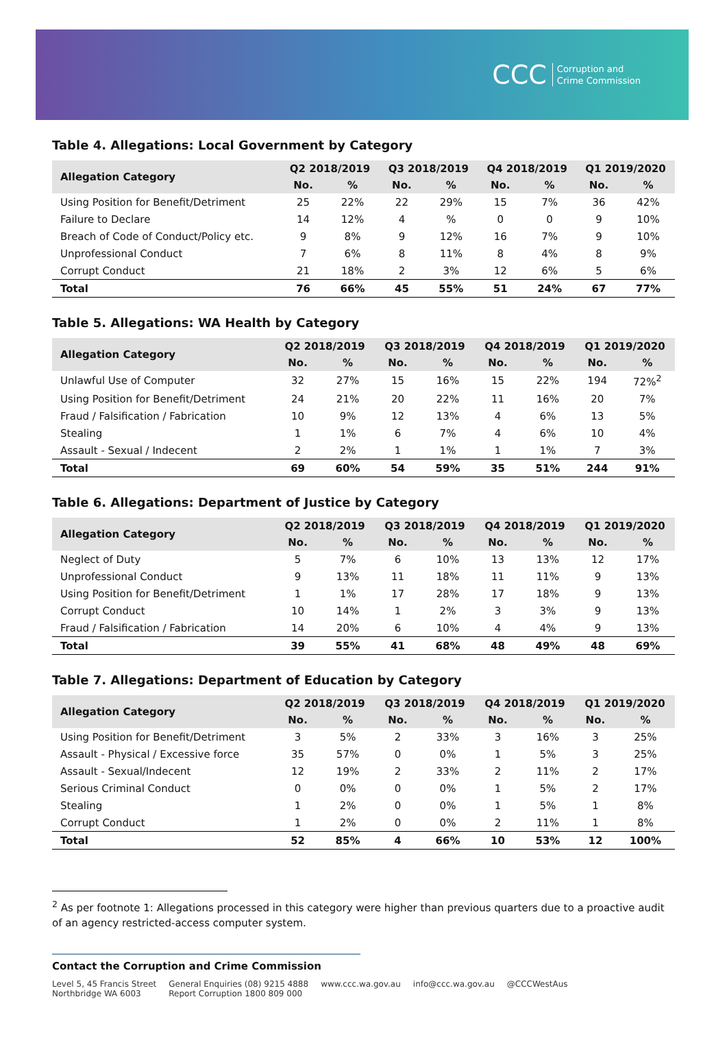CCC Corruption and
Crime Commission
Table 4. Allegations: Local Government by Category
| Allegation Category | Q2 2018/2019 | | Q3 2018/2019 | | Q4 2018/2019 | | Q1 2019/2020 | |
| --- | --- | --- | --- | --- | --- | --- | --- | --- |
| | No. | % | No. | % | No. | % | No. | % |
| Using Position for Benefit/Detriment | 25 | 22% | 22 | 29% | 15 | 7% | 36 | 42% |
| Failure to Declare | 14 | 12% | 4 | % | 0 | 0 | 9 | 10% |
| Breach of Code of Conduct/Policy etc. | 9 | 8% | 9 | 12% | 16 | 7% | 9 | 10% |
| Unprofessional Conduct | 7 | 6% | 8 | 11% | 8 | 4% | 8 | 9% |
| Corrupt Conduct | 21 | 18% | 2 | 3% | 12 | 6% | 5 | 6% |
| Total | 76 | 66% | 45 | 55% | 51 | 24% | 67 | 77% |
Table 5. Allegations: WA Health by Category
| Allegation Category | Q2 2018/2019 | | Q3 2018/2019 | | Q4 2018/2019 | | Q1 2019/2020 | |
| --- | --- | --- | --- | --- | --- | --- | --- | --- |
| | No. | % | No. | % | No. | % | No. | % |
| Unlawful Use of Computer | 32 | 27% | 15 | 16% | 15 | 22% | 194 | 72%<sup>2</sup> |
| Using Position for Benefit/Detriment | 24 | 21% | 20 | 22% | 11 | 16% | 20 | 7% |
| Fraud / Falsification / Fabrication | 10 | 9% | 12 | 13% | 4 | 6% | 13 | 5% |
| Stealing | 1 | 1% | 6 | 7% | 4 | 6% | 10 | 4% |
| Assault - Sexual / Indecent | 2 | 2% | 1 | 1% | 1 | 1% | 7 | 3% |
| Total | 69 | 60% | 54 | 59% | 35 | 51% | 244 | 91% |
Table 6. Allegations: Department of Justice by Category
| Allegation Category | Q2 2018/2019 | | Q3 2018/2019 | | Q4 2018/2019 | | Q1 2019/2020 | |
| --- | --- | --- | --- | --- | --- | --- | --- | --- |
| | No. | % | No. | % | No. | % | No. | % |
| Neglect of Duty | 5 | 7% | 6 | 10% | 13 | 13% | 12 | 17% |
| Unprofessional Conduct | 9 | 13% | 11 | 18% | 11 | 11% | 9 | 13% |
| Using Position for Benefit/Detriment | 1 | 1% | 17 | 28% | 17 | 18% | 9 | 13% |
| Corrupt Conduct | 10 | 14% | 1 | 2% | 3 | 3% | 9 | 13% |
| Fraud / Falsification / Fabrication | 14 | 20% | 6 | 10% | 4 | 4% | 9 | 13% |
| Total | 39 | 55% | 41 | 68% | 48 | 49% | 48 | 69% |
Table 7. Allegations: Department of Education by Category
| Allegation Category | Q2 2018/2019 | | Q3 2018/2019 | | Q4 2018/2019 | | Q1 2019/2020 | |
| --- | --- | --- | --- | --- | --- | --- | --- | --- |
| | No. | % | No. | % | No. | % | No. | % |
| Using Position for Benefit/Detriment | 3 | 5% | 2 | 33% | 3 | 16% | 3 | 25% |
| Assault - Physical / Excessive force | 35 | 57% | 0 | 0% | 1 | 5% | 3 | 25% |
| Assault - Sexual/Indecent | 12 | 19% | 2 | 33% | 2 | 11% | 2 | 17% |
| Serious Criminal Conduct | 0 | 0% | 0 | 0% | 1 | 5% | 2 | 17% |
| Stealing | 1 | 2% | 0 | 0% | 1 | 5% | 1 | 8% |
| Corrupt Conduct | 1 | 2% | 0 | 0% | 2 | 11% | 1 | 8% |
| Total | 52 | 85% | 4 | 66% | 10 | 53% | 12 | 100% |
<sup>2</sup> As per footnote 1: Allegations processed in this category were higher than previous quarters due to a proactive audit of an agency restricted-access computer system.
Contact the Corruption and Crime Commission
Level 5, 45 Francis Street
Northbridge WA 6003
General Enquiries (08) 9215 4888
Report Corruption 1800 809 000
www.ccc.wa.gov.au info@ccc.wa.gov.au @CCCWestAus